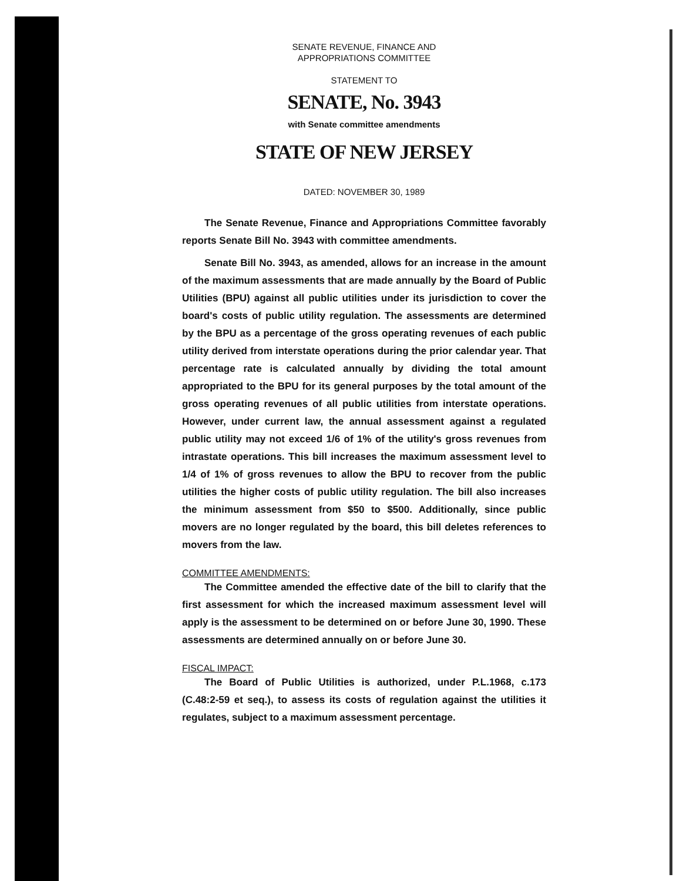SENATE REVENUE, FINANCE AND
APPROPRIATIONS COMMITTEE
STATEMENT TO
SENATE, No. 3943
with Senate committee amendments
STATE OF NEW JERSEY
DATED: NOVEMBER 30, 1989
The Senate Revenue, Finance and Appropriations Committee favorably reports Senate Bill No. 3943 with committee amendments.
Senate Bill No. 3943, as amended, allows for an increase in the amount of the maximum assessments that are made annually by the Board of Public Utilities (BPU) against all public utilities under its jurisdiction to cover the board's costs of public utility regulation. The assessments are determined by the BPU as a percentage of the gross operating revenues of each public utility derived from interstate operations during the prior calendar year. That percentage rate is calculated annually by dividing the total amount appropriated to the BPU for its general purposes by the total amount of the gross operating revenues of all public utilities from interstate operations. However, under current law, the annual assessment against a regulated public utility may not exceed 1/6 of 1% of the utility's gross revenues from intrastate operations. This bill increases the maximum assessment level to 1/4 of 1% of gross revenues to allow the BPU to recover from the public utilities the higher costs of public utility regulation. The bill also increases the minimum assessment from $50 to $500. Additionally, since public movers are no longer regulated by the board, this bill deletes references to movers from the law.
COMMITTEE AMENDMENTS:
The Committee amended the effective date of the bill to clarify that the first assessment for which the increased maximum assessment level will apply is the assessment to be determined on or before June 30, 1990. These assessments are determined annually on or before June 30.
FISCAL IMPACT:
The Board of Public Utilities is authorized, under P.L.1968, c.173 (C.48:2-59 et seq.), to assess its costs of regulation against the utilities it regulates, subject to a maximum assessment percentage.